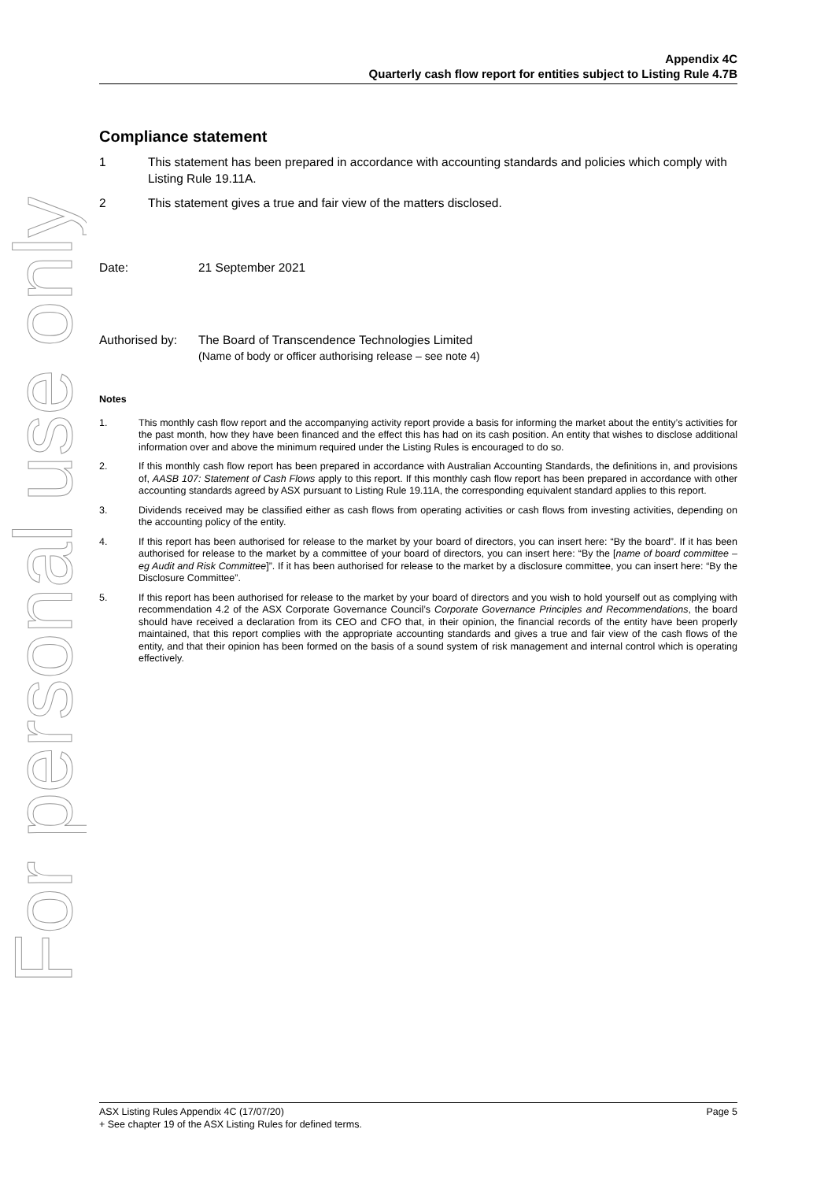For personal use only
Appendix 4C
Quarterly cash flow report for entities subject to Listing Rule 4.7B
Compliance statement
1 This statement has been prepared in accordance with accounting standards and policies which comply with Listing Rule 19.11A.
2 This statement gives a true and fair view of the matters disclosed.
Date: 21 September 2021
Authorised by: The Board of Transcendence Technologies Limited
(Name of body or officer authorising release – see note 4)
Notes
1. This monthly cash flow report and the accompanying activity report provide a basis for informing the market about the entity’s activities for the past month, how they have been financed and the effect this has had on its cash position. An entity that wishes to disclose additional information over and above the minimum required under the Listing Rules is encouraged to do so.
2. If this monthly cash flow report has been prepared in accordance with Australian Accounting Standards, the definitions in, and provisions of, AASB 107: Statement of Cash Flows apply to this report. If this monthly cash flow report has been prepared in accordance with other accounting standards agreed by ASX pursuant to Listing Rule 19.11A, the corresponding equivalent standard applies to this report.
3. Dividends received may be classified either as cash flows from operating activities or cash flows from investing activities, depending on the accounting policy of the entity.
4. If this report has been authorised for release to the market by your board of directors, you can insert here: “By the board”. If it has been authorised for release to the market by a committee of your board of directors, you can insert here: “By the [name of board committee – eg Audit and Risk Committee]”. If it has been authorised for release to the market by a disclosure committee, you can insert here: “By the Disclosure Committee”.
5. If this report has been authorised for release to the market by your board of directors and you wish to hold yourself out as complying with recommendation 4.2 of the ASX Corporate Governance Council’s Corporate Governance Principles and Recommendations, the board should have received a declaration from its CEO and CFO that, in their opinion, the financial records of the entity have been properly maintained, that this report complies with the appropriate accounting standards and gives a true and fair view of the cash flows of the entity, and that their opinion has been formed on the basis of a sound system of risk management and internal control which is operating effectively.
ASX Listing Rules Appendix 4C (17/07/20) Page 5
+ See chapter 19 of the ASX Listing Rules for defined terms.